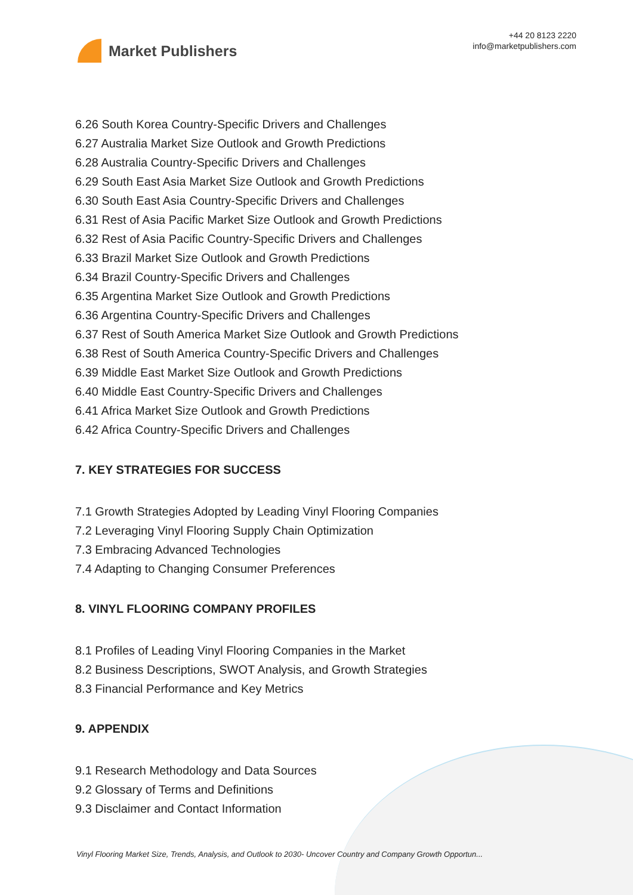Market Publishers
+44 20 8123 2220
info@marketpublishers.com
6.26 South Korea Country-Specific Drivers and Challenges
6.27 Australia Market Size Outlook and Growth Predictions
6.28 Australia Country-Specific Drivers and Challenges
6.29 South East Asia Market Size Outlook and Growth Predictions
6.30 South East Asia Country-Specific Drivers and Challenges
6.31 Rest of Asia Pacific Market Size Outlook and Growth Predictions
6.32 Rest of Asia Pacific Country-Specific Drivers and Challenges
6.33 Brazil Market Size Outlook and Growth Predictions
6.34 Brazil Country-Specific Drivers and Challenges
6.35 Argentina Market Size Outlook and Growth Predictions
6.36 Argentina Country-Specific Drivers and Challenges
6.37 Rest of South America Market Size Outlook and Growth Predictions
6.38 Rest of South America Country-Specific Drivers and Challenges
6.39 Middle East Market Size Outlook and Growth Predictions
6.40 Middle East Country-Specific Drivers and Challenges
6.41 Africa Market Size Outlook and Growth Predictions
6.42 Africa Country-Specific Drivers and Challenges
7. KEY STRATEGIES FOR SUCCESS
7.1 Growth Strategies Adopted by Leading Vinyl Flooring Companies
7.2 Leveraging Vinyl Flooring Supply Chain Optimization
7.3 Embracing Advanced Technologies
7.4 Adapting to Changing Consumer Preferences
8. VINYL FLOORING COMPANY PROFILES
8.1 Profiles of Leading Vinyl Flooring Companies in the Market
8.2 Business Descriptions, SWOT Analysis, and Growth Strategies
8.3 Financial Performance and Key Metrics
9. APPENDIX
9.1 Research Methodology and Data Sources
9.2 Glossary of Terms and Definitions
9.3 Disclaimer and Contact Information
Vinyl Flooring Market Size, Trends, Analysis, and Outlook to 2030- Uncover Country and Company Growth Opportun...